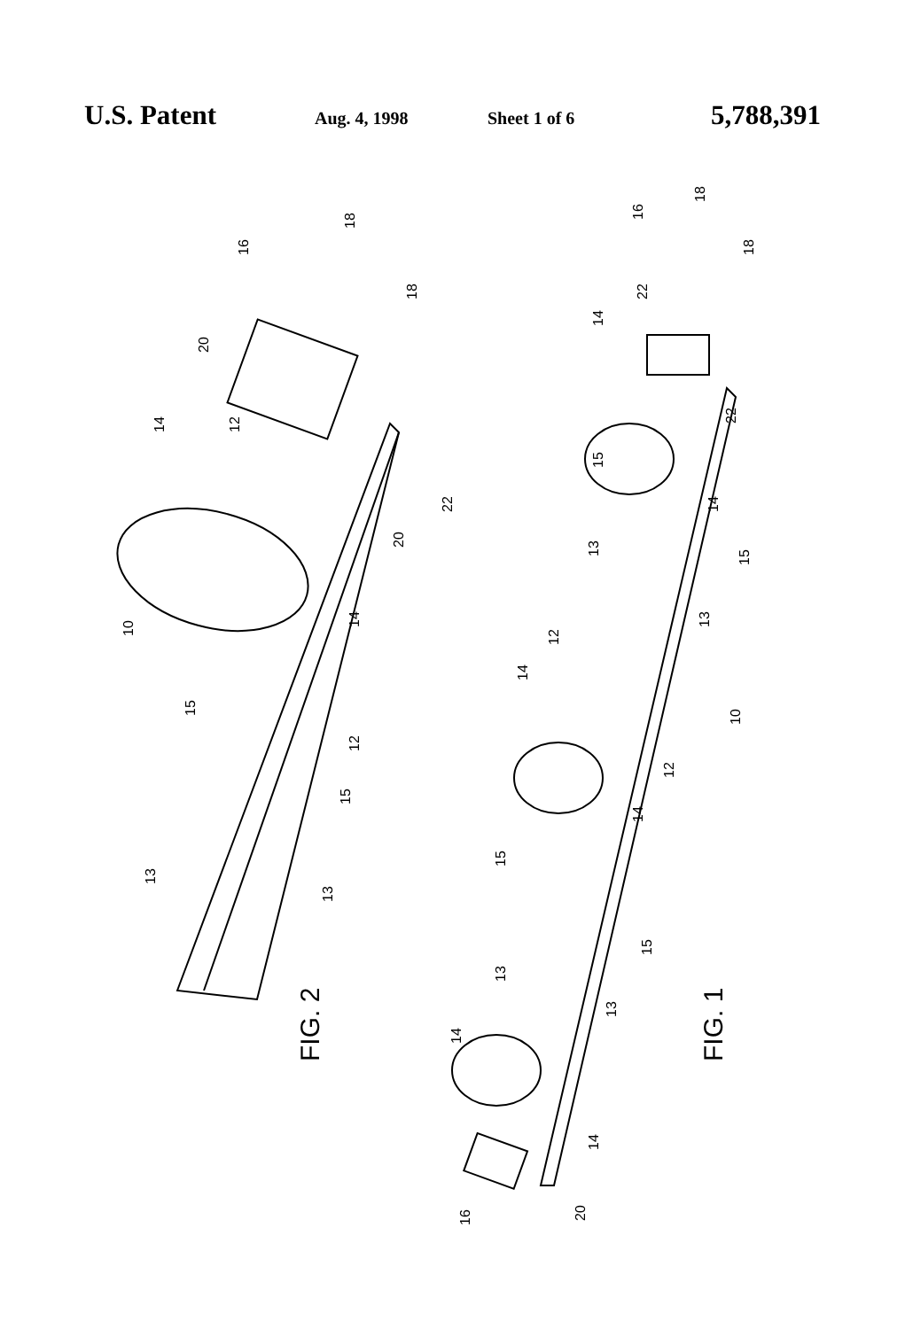U.S. Patent Aug. 4, 1998 Sheet 1 of 6 5,788,391
FIG. 2
FIG. 1
16
18
18
20
14
12
22
20
14
10
15
12
15
13
13
16
18
18
22
14
22
15
14
13
15
13
12
14
10
12
14
15
15
13
13
14
14
20
16